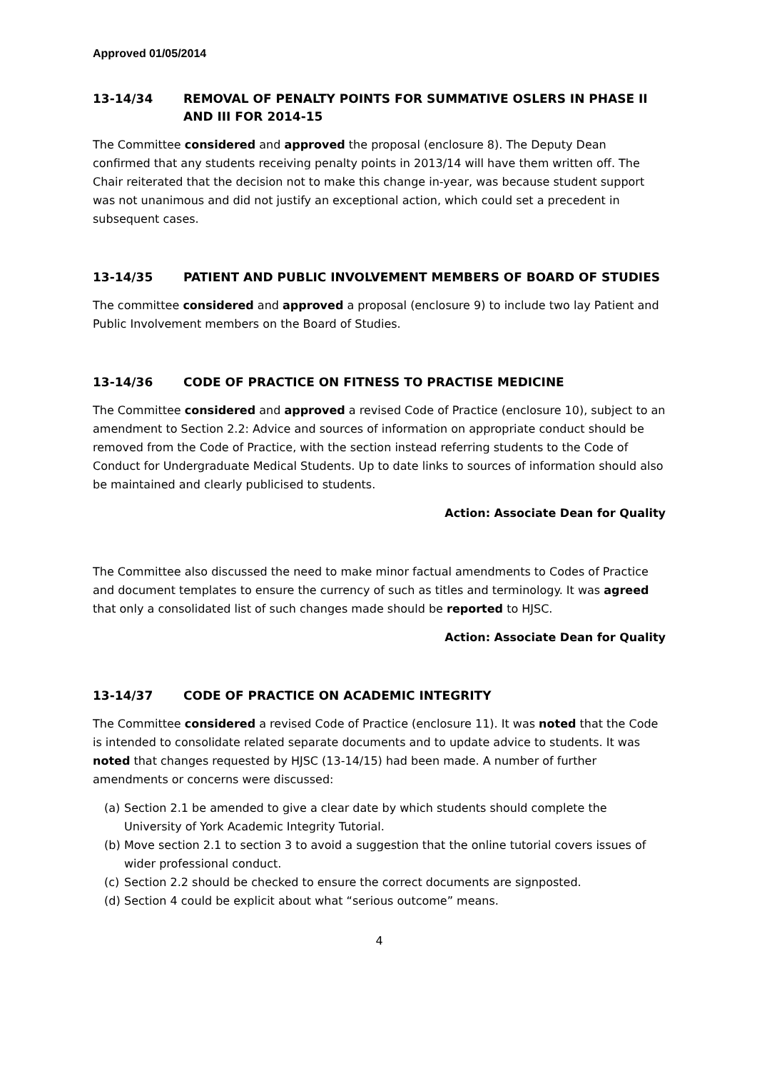Approved 01/05/2014
13-14/34 REMOVAL OF PENALTY POINTS FOR SUMMATIVE OSLERS IN PHASE II AND III FOR 2014-15
The Committee considered and approved the proposal (enclosure 8). The Deputy Dean confirmed that any students receiving penalty points in 2013/14 will have them written off. The Chair reiterated that the decision not to make this change in-year, was because student support was not unanimous and did not justify an exceptional action, which could set a precedent in subsequent cases.
13-14/35 PATIENT AND PUBLIC INVOLVEMENT MEMBERS OF BOARD OF STUDIES
The committee considered and approved a proposal (enclosure 9) to include two lay Patient and Public Involvement members on the Board of Studies.
13-14/36 CODE OF PRACTICE ON FITNESS TO PRACTISE MEDICINE
The Committee considered and approved a revised Code of Practice (enclosure 10), subject to an amendment to Section 2.2: Advice and sources of information on appropriate conduct should be removed from the Code of Practice, with the section instead referring students to the Code of Conduct for Undergraduate Medical Students. Up to date links to sources of information should also be maintained and clearly publicised to students.
Action: Associate Dean for Quality
The Committee also discussed the need to make minor factual amendments to Codes of Practice and document templates to ensure the currency of such as titles and terminology. It was agreed that only a consolidated list of such changes made should be reported to HJSC.
Action: Associate Dean for Quality
13-14/37 CODE OF PRACTICE ON ACADEMIC INTEGRITY
The Committee considered a revised Code of Practice (enclosure 11). It was noted that the Code is intended to consolidate related separate documents and to update advice to students. It was noted that changes requested by HJSC (13-14/15) had been made. A number of further amendments or concerns were discussed:
(a) Section 2.1 be amended to give a clear date by which students should complete the University of York Academic Integrity Tutorial.
(b) Move section 2.1 to section 3 to avoid a suggestion that the online tutorial covers issues of wider professional conduct.
(c) Section 2.2 should be checked to ensure the correct documents are signposted.
(d) Section 4 could be explicit about what “serious outcome” means.
4